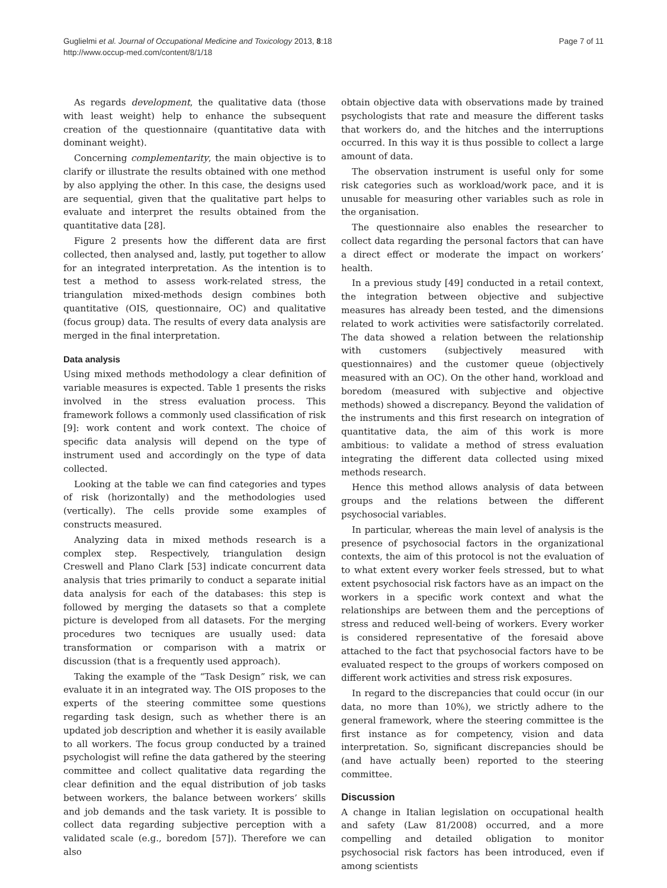Guglielmi et al. Journal of Occupational Medicine and Toxicology 2013, 8:18
http://www.occup-med.com/content/8/1/18
Page 7 of 11
As regards development, the qualitative data (those with least weight) help to enhance the subsequent creation of the questionnaire (quantitative data with dominant weight).
Concerning complementarity, the main objective is to clarify or illustrate the results obtained with one method by also applying the other. In this case, the designs used are sequential, given that the qualitative part helps to evaluate and interpret the results obtained from the quantitative data [28].
Figure 2 presents how the different data are first collected, then analysed and, lastly, put together to allow for an integrated interpretation. As the intention is to test a method to assess work-related stress, the triangulation mixed-methods design combines both quantitative (OIS, questionnaire, OC) and qualitative (focus group) data. The results of every data analysis are merged in the final interpretation.
Data analysis
Using mixed methods methodology a clear definition of variable measures is expected. Table 1 presents the risks involved in the stress evaluation process. This framework follows a commonly used classification of risk [9]: work content and work context. The choice of specific data analysis will depend on the type of instrument used and accordingly on the type of data collected.
Looking at the table we can find categories and types of risk (horizontally) and the methodologies used (vertically). The cells provide some examples of constructs measured.
Analyzing data in mixed methods research is a complex step. Respectively, triangulation design Creswell and Plano Clark [53] indicate concurrent data analysis that tries primarily to conduct a separate initial data analysis for each of the databases: this step is followed by merging the datasets so that a complete picture is developed from all datasets. For the merging procedures two tecniques are usually used: data transformation or comparison with a matrix or discussion (that is a frequently used approach).
Taking the example of the “Task Design” risk, we can evaluate it in an integrated way. The OIS proposes to the experts of the steering committee some questions regarding task design, such as whether there is an updated job description and whether it is easily available to all workers. The focus group conducted by a trained psychologist will refine the data gathered by the steering committee and collect qualitative data regarding the clear definition and the equal distribution of job tasks between workers, the balance between workers’ skills and job demands and the task variety. It is possible to collect data regarding subjective perception with a validated scale (e.g., boredom [57]). Therefore we can also
obtain objective data with observations made by trained psychologists that rate and measure the different tasks that workers do, and the hitches and the interruptions occurred. In this way it is thus possible to collect a large amount of data.
The observation instrument is useful only for some risk categories such as workload/work pace, and it is unusable for measuring other variables such as role in the organisation.
The questionnaire also enables the researcher to collect data regarding the personal factors that can have a direct effect or moderate the impact on workers’ health.
In a previous study [49] conducted in a retail context, the integration between objective and subjective measures has already been tested, and the dimensions related to work activities were satisfactorily correlated. The data showed a relation between the relationship with customers (subjectively measured with questionnaires) and the customer queue (objectively measured with an OC). On the other hand, workload and boredom (measured with subjective and objective methods) showed a discrepancy. Beyond the validation of the instruments and this first research on integration of quantitative data, the aim of this work is more ambitious: to validate a method of stress evaluation integrating the different data collected using mixed methods research.
Hence this method allows analysis of data between groups and the relations between the different psychosocial variables.
In particular, whereas the main level of analysis is the presence of psychosocial factors in the organizational contexts, the aim of this protocol is not the evaluation of to what extent every worker feels stressed, but to what extent psychosocial risk factors have as an impact on the workers in a specific work context and what the relationships are between them and the perceptions of stress and reduced well-being of workers. Every worker is considered representative of the foresaid above attached to the fact that psychosocial factors have to be evaluated respect to the groups of workers composed on different work activities and stress risk exposures.
In regard to the discrepancies that could occur (in our data, no more than 10%), we strictly adhere to the general framework, where the steering committee is the first instance as for competency, vision and data interpretation. So, significant discrepancies should be (and have actually been) reported to the steering committee.
Discussion
A change in Italian legislation on occupational health and safety (Law 81/2008) occurred, and a more compelling and detailed obligation to monitor psychosocial risk factors has been introduced, even if among scientists